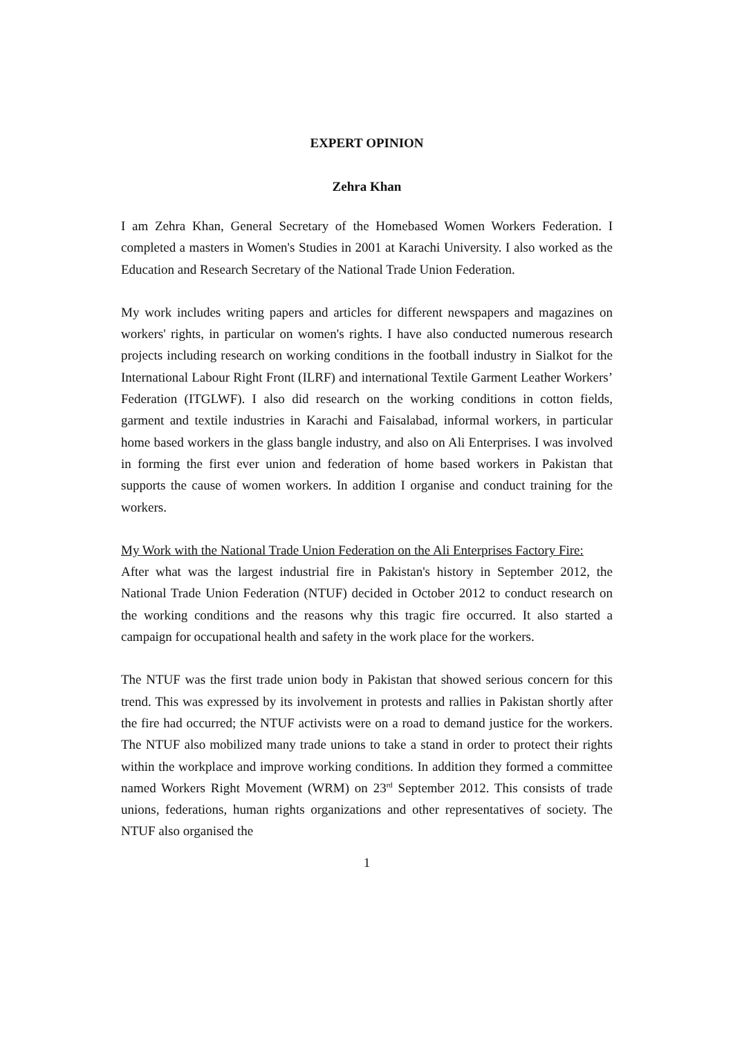EXPERT OPINION
Zehra Khan
I am Zehra Khan, General Secretary of the Homebased Women Workers Federation. I completed a masters in Women's Studies in 2001 at Karachi University. I also worked as the Education and Research Secretary of the National Trade Union Federation.
My work includes writing papers and articles for different newspapers and magazines on workers' rights, in particular on women's rights. I have also conducted numerous research projects including research on working conditions in the football industry in Sialkot for the International Labour Right Front (ILRF) and international Textile Garment Leather Workers’ Federation (ITGLWF). I also did research on the working conditions in cotton fields, garment and textile industries in Karachi and Faisalabad, informal workers, in particular home based workers in the glass bangle industry, and also on Ali Enterprises. I was involved in forming the first ever union and federation of home based workers in Pakistan that supports the cause of women workers. In addition I organise and conduct training for the workers.
My Work with the National Trade Union Federation on the Ali Enterprises Factory Fire:
After what was the largest industrial fire in Pakistan's history in September 2012, the National Trade Union Federation (NTUF) decided in October 2012 to conduct research on the working conditions and the reasons why this tragic fire occurred. It also started a campaign for occupational health and safety in the work place for the workers.
The NTUF was the first trade union body in Pakistan that showed serious concern for this trend. This was expressed by its involvement in protests and rallies in Pakistan shortly after the fire had occurred; the NTUF activists were on a road to demand justice for the workers. The NTUF also mobilized many trade unions to take a stand in order to protect their rights within the workplace and improve working conditions. In addition they formed a committee named Workers Right Movement (WRM) on 23<sup>rd</sup> September 2012. This consists of trade unions, federations, human rights organizations and other representatives of society. The NTUF also organised the
1